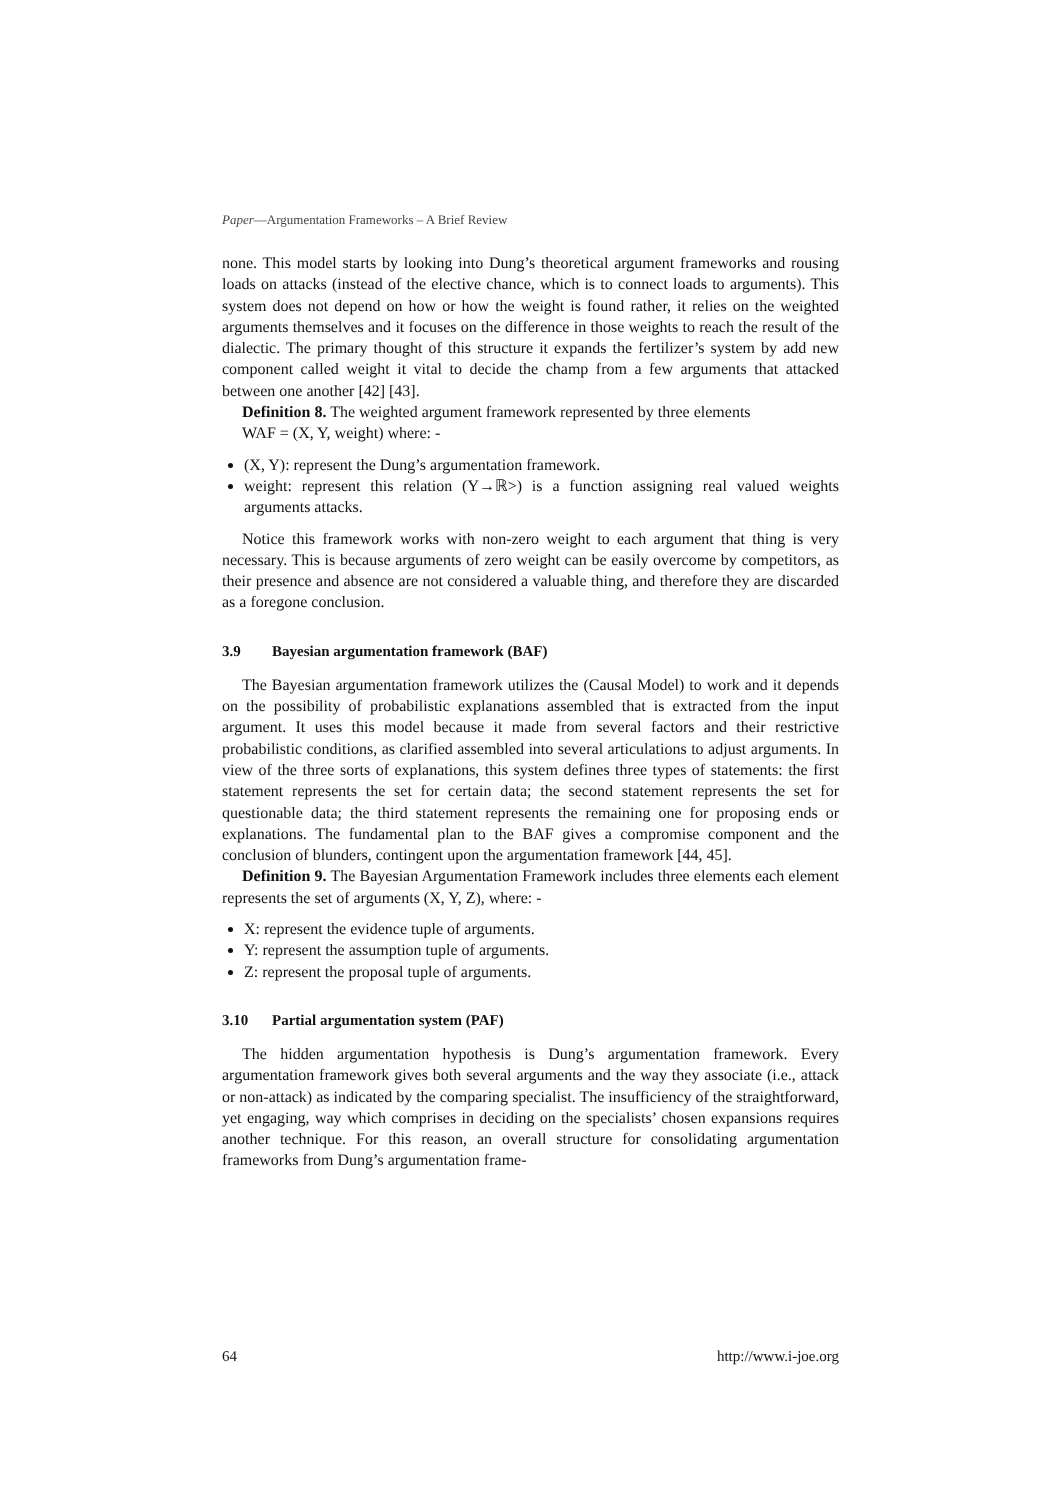Paper—Argumentation Frameworks – A Brief Review
none. This model starts by looking into Dung’s theoretical argument frameworks and rousing loads on attacks (instead of the elective chance, which is to connect loads to arguments). This system does not depend on how or how the weight is found rather, it relies on the weighted arguments themselves and it focuses on the difference in those weights to reach the result of the dialectic. The primary thought of this structure it expands the fertilizer’s system by add new component called weight it vital to decide the champ from a few arguments that attacked between one another [42] [43].
Definition 8. The weighted argument framework represented by three elements
WAF = (X, Y, weight) where: -
(X, Y): represent the Dung’s argumentation framework.
weight: represent this relation (Y→ℝ>) is a function assigning real valued weights arguments attacks.
Notice this framework works with non-zero weight to each argument that thing is very necessary. This is because arguments of zero weight can be easily overcome by competitors, as their presence and absence are not considered a valuable thing, and therefore they are discarded as a foregone conclusion.
3.9 Bayesian argumentation framework (BAF)
The Bayesian argumentation framework utilizes the (Causal Model) to work and it depends on the possibility of probabilistic explanations assembled that is extracted from the input argument. It uses this model because it made from several factors and their restrictive probabilistic conditions, as clarified assembled into several articulations to adjust arguments. In view of the three sorts of explanations, this system defines three types of statements: the first statement represents the set for certain data; the second statement represents the set for questionable data; the third statement represents the remaining one for proposing ends or explanations. The fundamental plan to the BAF gives a compromise component and the conclusion of blunders, contingent upon the argumentation framework [44, 45].
Definition 9. The Bayesian Argumentation Framework includes three elements each element represents the set of arguments (X, Y, Z), where: -
X: represent the evidence tuple of arguments.
Y: represent the assumption tuple of arguments.
Z: represent the proposal tuple of arguments.
3.10 Partial argumentation system (PAF)
The hidden argumentation hypothesis is Dung’s argumentation framework. Every argumentation framework gives both several arguments and the way they associate (i.e., attack or non-attack) as indicated by the comparing specialist. The insufficiency of the straightforward, yet engaging, way which comprises in deciding on the specialists’ chosen expansions requires another technique. For this reason, an overall structure for consolidating argumentation frameworks from Dung’s argumentation frame-
64 http://www.i-joe.org